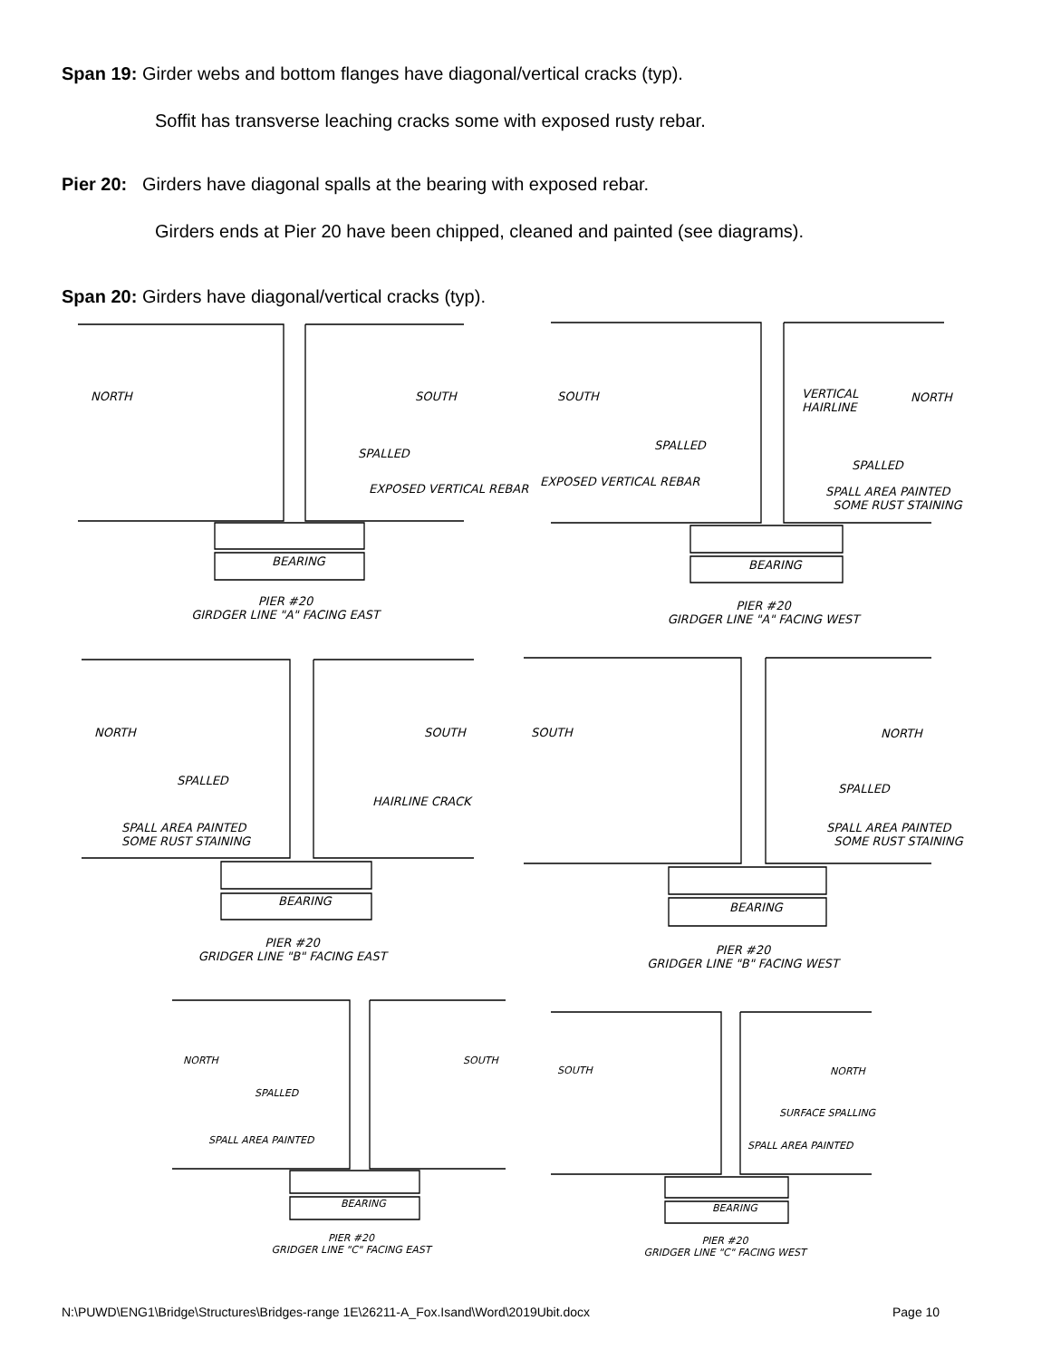Span 19: Girder webs and bottom flanges have diagonal/vertical cracks (typ).
Soffit has transverse leaching cracks some with exposed rusty rebar.
Pier 20: Girders have diagonal spalls at the bearing with exposed rebar.
Girders ends at Pier 20 have been chipped, cleaned and painted (see diagrams).
Span 20: Girders have diagonal/vertical cracks (typ).
NORTH SOUTH
SPALLED
EXPOSED VERTICAL REBAR
BEARING
PIER #20
GIRDGER LINE "A" FACING EAST
SOUTH VERTICAL
HAIRLINE
NORTH
SPALLED
SPALLED
EXPOSED VERTICAL REBAR
SPALL AREA PAINTED
SOME RUST STAINING
BEARING
PIER #20
GIRDGER LINE "A" FACING WEST
NORTH SOUTH
SPALLED
HAIRLINE CRACK
SPALL AREA PAINTED
SOME RUST STAINING
BEARING
PIER #20
GRIDGER LINE "B" FACING EAST
SOUTH NORTH
SPALLED
SPALL AREA PAINTED
SOME RUST STAINING
BEARING
PIER #20
GRIDGER LINE "B" FACING WEST
NORTH SOUTH
SPALLED
SPALL AREA PAINTED
BEARING
PIER #20
GRIDGER LINE "C" FACING EAST
SOUTH NORTH
SURFACE SPALLING
SPALL AREA PAINTED
BEARING
PIER #20
GRIDGER LINE "C" FACING WEST
N:\PUWD\ENG1\Bridge\Structures\Bridges-range 1E\26211-A_Fox.Isand\Word\2019Ubit.docx
Page 10